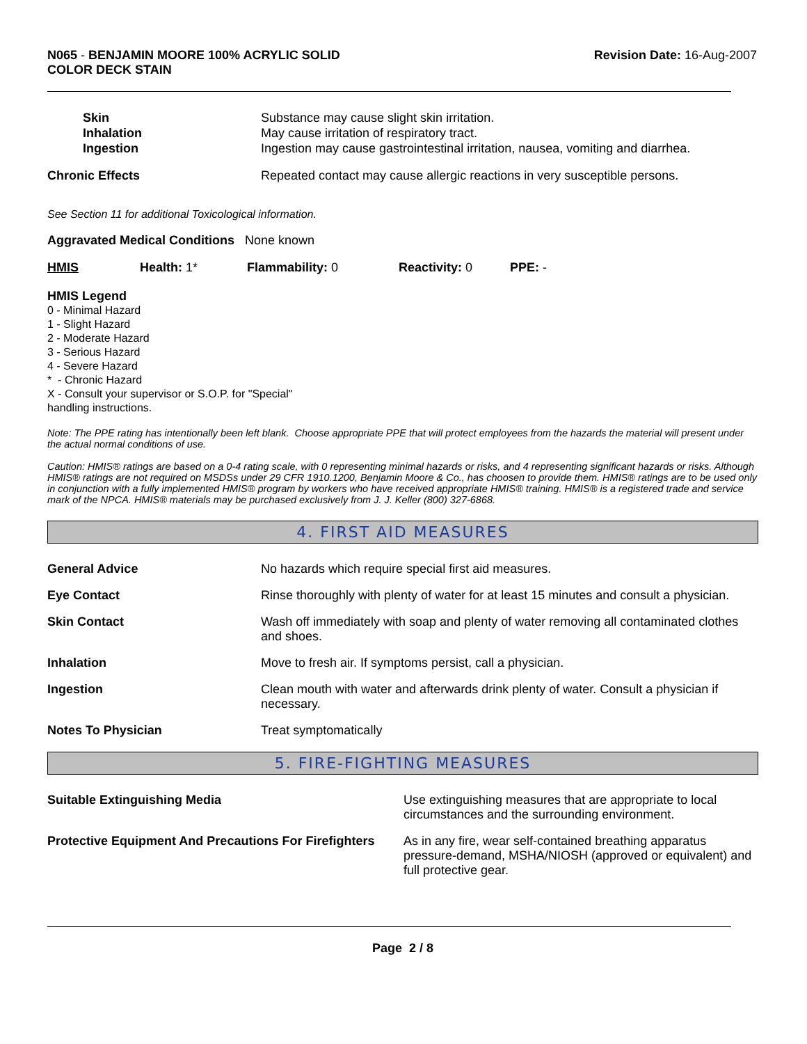N065 - BENJAMIN MOORE 100% ACRYLIC SOLID
COLOR DECK STAIN
Revision Date: 16-Aug-2007
Skin
Inhalation
Ingestion
Substance may cause slight skin irritation.
May cause irritation of respiratory tract.
Ingestion may cause gastrointestinal irritation, nausea, vomiting and diarrhea.
Chronic Effects Repeated contact may cause allergic reactions in very susceptible persons.
See Section 11 for additional Toxicological information.
Aggravated Medical Conditions None known
HMIS Health: 1* Flammability: 0 Reactivity: 0 PPE: -
HMIS Legend
0 - Minimal Hazard
1 - Slight Hazard
2 - Moderate Hazard
3 - Serious Hazard
4 - Severe Hazard
* - Chronic Hazard
X - Consult your supervisor or S.O.P. for "Special"
handling instructions.
Note: The PPE rating has intentionally been left blank. Choose appropriate PPE that will protect employees from the hazards the material will present under the actual normal conditions of use.
Caution: HMIS® ratings are based on a 0-4 rating scale, with 0 representing minimal hazards or risks, and 4 representing significant hazards or risks. Although HMIS® ratings are not required on MSDSs under 29 CFR 1910.1200, Benjamin Moore & Co., has choosen to provide them. HMIS® ratings are to be used only in conjunction with a fully implemented HMIS® program by workers who have received appropriate HMIS® training. HMIS® is a registered trade and service mark of the NPCA. HMIS® materials may be purchased exclusively from J. J. Keller (800) 327-6868.
4. FIRST AID MEASURES
General Advice No hazards which require special first aid measures.
Eye Contact Rinse thoroughly with plenty of water for at least 15 minutes and consult a physician.
Skin Contact Wash off immediately with soap and plenty of water removing all contaminated clothes and shoes.
Inhalation Move to fresh air. If symptoms persist, call a physician.
Ingestion Clean mouth with water and afterwards drink plenty of water. Consult a physician if necessary.
Notes To Physician Treat symptomatically
5. FIRE-FIGHTING MEASURES
Suitable Extinguishing Media Use extinguishing measures that are appropriate to local circumstances and the surrounding environment.
Protective Equipment And Precautions For Firefighters
As in any fire, wear self-contained breathing apparatus pressure-demand, MSHA/NIOSH (approved or equivalent) and full protective gear.
Page 2 / 8